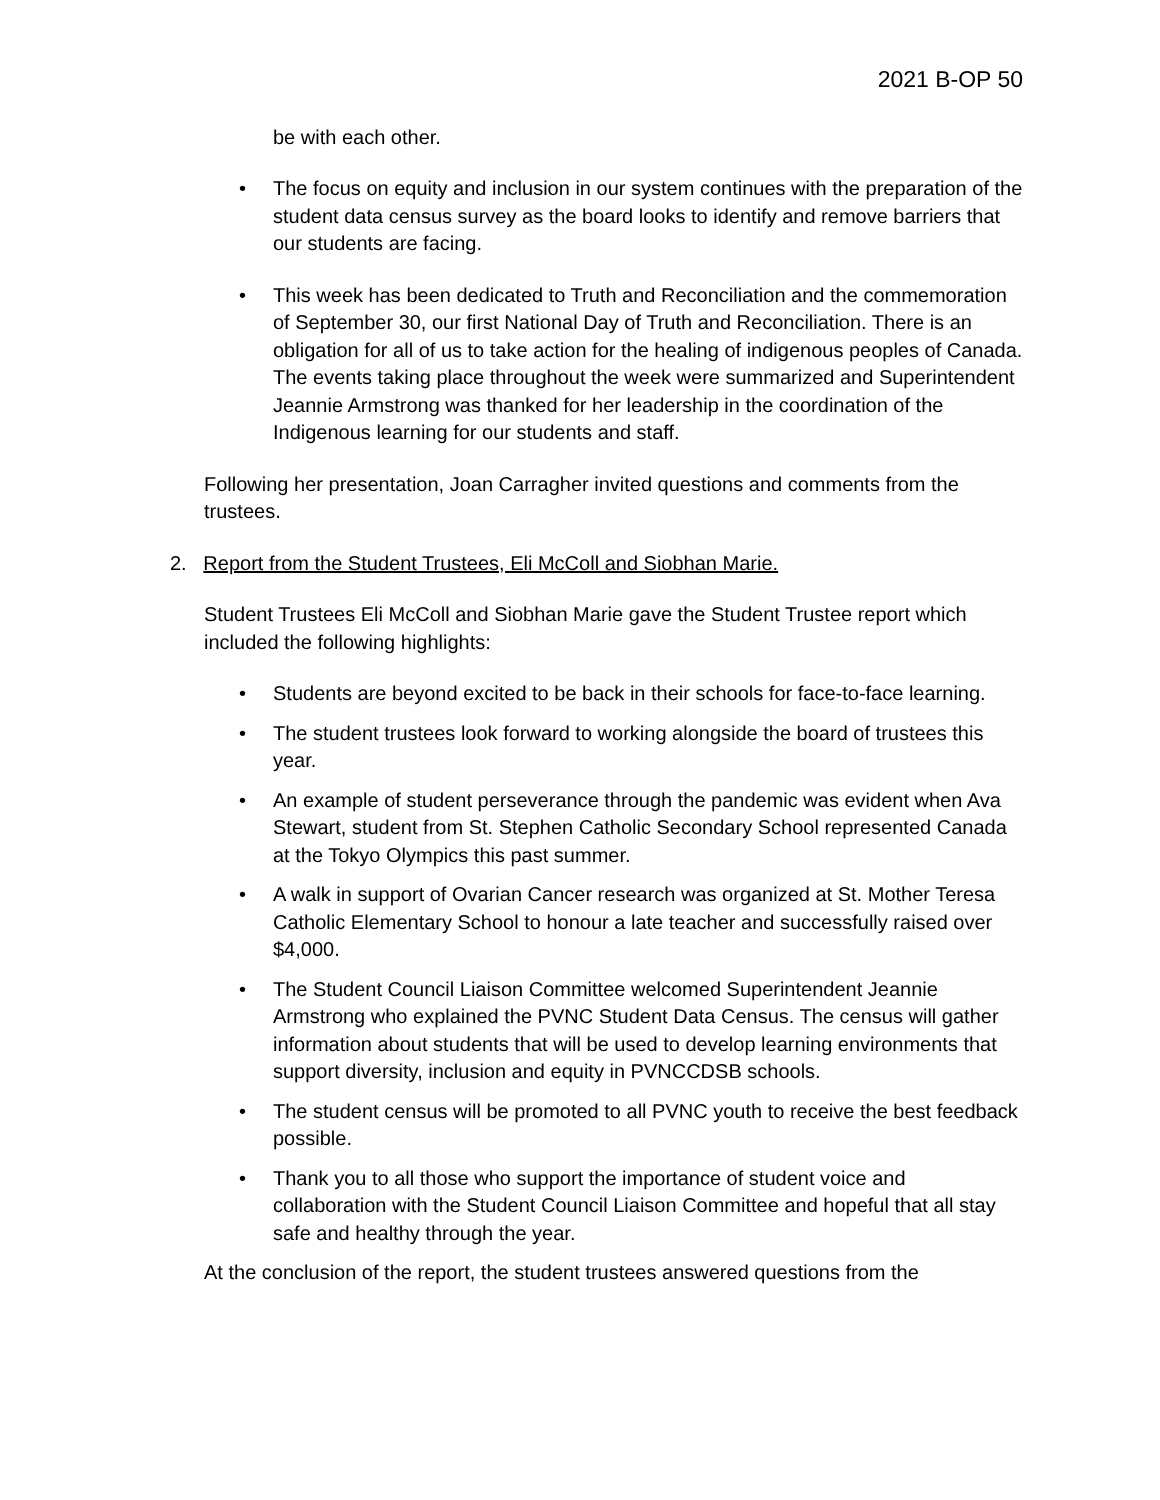2021 B-OP 50
be with each other.
• The focus on equity and inclusion in our system continues with the preparation of the student data census survey as the board looks to identify and remove barriers that our students are facing.
• This week has been dedicated to Truth and Reconciliation and the commemoration of September 30, our first National Day of Truth and Reconciliation. There is an obligation for all of us to take action for the healing of indigenous peoples of Canada. The events taking place throughout the week were summarized and Superintendent Jeannie Armstrong was thanked for her leadership in the coordination of the Indigenous learning for our students and staff.
Following her presentation, Joan Carragher invited questions and comments from the trustees.
2. Report from the Student Trustees, Eli McColl and Siobhan Marie.
Student Trustees Eli McColl and Siobhan Marie gave the Student Trustee report which included the following highlights:
• Students are beyond excited to be back in their schools for face-to-face learning.
• The student trustees look forward to working alongside the board of trustees this year.
• An example of student perseverance through the pandemic was evident when Ava Stewart, student from St. Stephen Catholic Secondary School represented Canada at the Tokyo Olympics this past summer.
• A walk in support of Ovarian Cancer research was organized at St. Mother Teresa Catholic Elementary School to honour a late teacher and successfully raised over $4,000.
• The Student Council Liaison Committee welcomed Superintendent Jeannie Armstrong who explained the PVNC Student Data Census. The census will gather information about students that will be used to develop learning environments that support diversity, inclusion and equity in PVNCCDSB schools.
• The student census will be promoted to all PVNC youth to receive the best feedback possible.
• Thank you to all those who support the importance of student voice and collaboration with the Student Council Liaison Committee and hopeful that all stay safe and healthy through the year.
At the conclusion of the report, the student trustees answered questions from the